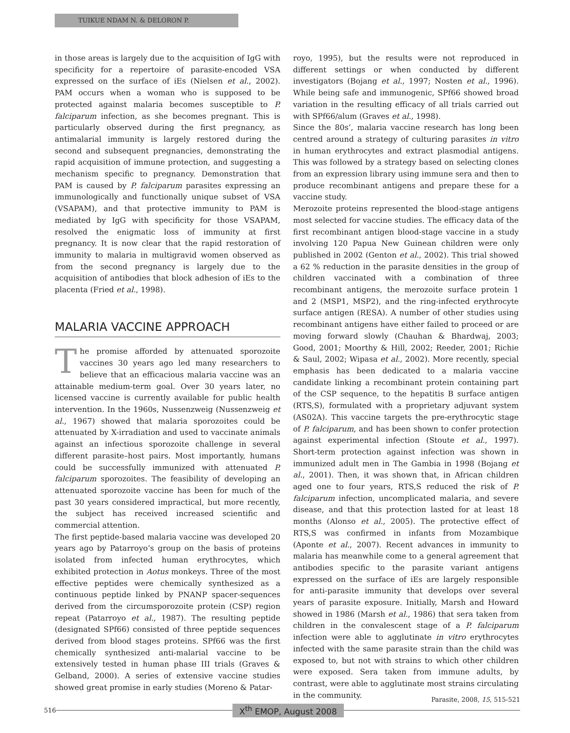TUIKUE NDAM N. & DELORON P.
in those areas is largely due to the acquisition of IgG with specificity for a repertoire of parasite-encoded VSA expressed on the surface of iEs (Nielsen et al., 2002). PAM occurs when a woman who is supposed to be protected against malaria becomes susceptible to P. falciparum infection, as she becomes pregnant. This is particularly observed during the first pregnancy, as antimalarial immunity is largely restored during the second and subsequent pregnancies, demonstrating the rapid acquisition of immune protection, and suggesting a mechanism specific to pregnancy. Demonstration that PAM is caused by P. falciparum parasites expressing an immunologically and functionally unique subset of VSA (VSAPAM), and that protective immunity to PAM is mediated by IgG with specificity for those VSAPAM, resolved the enigmatic loss of immunity at first pregnancy. It is now clear that the rapid restoration of immunity to malaria in multigravid women observed as from the second pregnancy is largely due to the acquisition of antibodies that block adhesion of iEs to the placenta (Fried et al., 1998).
MALARIA VACCINE APPROACH
The promise afforded by attenuated sporozoite vaccines 30 years ago led many researchers to believe that an efficacious malaria vaccine was an attainable medium-term goal. Over 30 years later, no licensed vaccine is currently available for public health intervention. In the 1960s, Nussenzweig (Nussenzweig et al., 1967) showed that malaria sporozoites could be attenuated by X-irradiation and used to vaccinate animals against an infectious sporozoite challenge in several different parasite–host pairs. Most importantly, humans could be successfully immunized with attenuated P. falciparum sporozoites. The feasibility of developing an attenuated sporozoite vaccine has been for much of the past 30 years considered impractical, but more recently, the subject has received increased scientific and commercial attention.
The first peptide-based malaria vaccine was developed 20 years ago by Patarroyo’s group on the basis of proteins isolated from infected human erythrocytes, which exhibited protection in Aotus monkeys. Three of the most effective peptides were chemically synthesized as a continuous peptide linked by PNANP spacer-sequences derived from the circumsporozoite protein (CSP) region repeat (Patarroyo et al., 1987). The resulting peptide (designated SPf66) consisted of three peptide sequences derived from blood stages proteins. SPf66 was the first chemically synthesized anti-malarial vaccine to be extensively tested in human phase III trials (Graves & Gelband, 2000). A series of extensive vaccine studies showed great promise in early studies (Moreno & Patar-
royo, 1995), but the results were not reproduced in different settings or when conducted by different investigators (Bojang et al., 1997; Nosten et al., 1996). While being safe and immunogenic, SPf66 showed broad variation in the resulting efficacy of all trials carried out with SPf66/alum (Graves et al., 1998).
Since the 80s’, malaria vaccine research has long been centred around a strategy of culturing parasites in vitro in human erythrocytes and extract plasmodial antigens. This was followed by a strategy based on selecting clones from an expression library using immune sera and then to produce recombinant antigens and prepare these for a vaccine study.
Merozoite proteins represented the blood-stage antigens most selected for vaccine studies. The efficacy data of the first recombinant antigen blood-stage vaccine in a study involving 120 Papua New Guinean children were only published in 2002 (Genton et al., 2002). This trial showed a 62 % reduction in the parasite densities in the group of children vaccinated with a combination of three recombinant antigens, the merozoite surface protein 1 and 2 (MSP1, MSP2), and the ring-infected erythrocyte surface antigen (RESA). A number of other studies using recombinant antigens have either failed to proceed or are moving forward slowly (Chauhan & Bhardwaj, 2003; Good, 2001; Moorthy & Hill, 2002; Reeder, 2001; Richie & Saul, 2002; Wipasa et al., 2002). More recently, special emphasis has been dedicated to a malaria vaccine candidate linking a recombinant protein containing part of the CSP sequence, to the hepatitis B surface antigen (RTS,S), formulated with a proprietary adjuvant system (AS02A). This vaccine targets the pre-erythrocytic stage of P. falciparum, and has been shown to confer protection against experimental infection (Stoute et al., 1997). Short-term protection against infection was shown in immunized adult men in The Gambia in 1998 (Bojang et al., 2001). Then, it was shown that, in African children aged one to four years, RTS,S reduced the risk of P. falciparum infection, uncomplicated malaria, and severe disease, and that this protection lasted for at least 18 months (Alonso et al., 2005). The protective effect of RTS,S was confirmed in infants from Mozambique (Aponte et al., 2007). Recent advances in immunity to malaria has meanwhile come to a general agreement that antibodies specific to the parasite variant antigens expressed on the surface of iEs are largely responsible for anti-parasite immunity that develops over several years of parasite exposure. Initially, Marsh and Howard showed in 1986 (Marsh et al., 1986) that sera taken from children in the convalescent stage of a P. falciparum infection were able to agglutinate in vitro erythrocytes infected with the same parasite strain than the child was exposed to, but not with strains to which other children were exposed. Sera taken from immune adults, by contrast, were able to agglutinate most strains circulating in the community.
516
X<sup>th</sup> EMOP, August 2008
Parasite, 2008, 15, 515-521